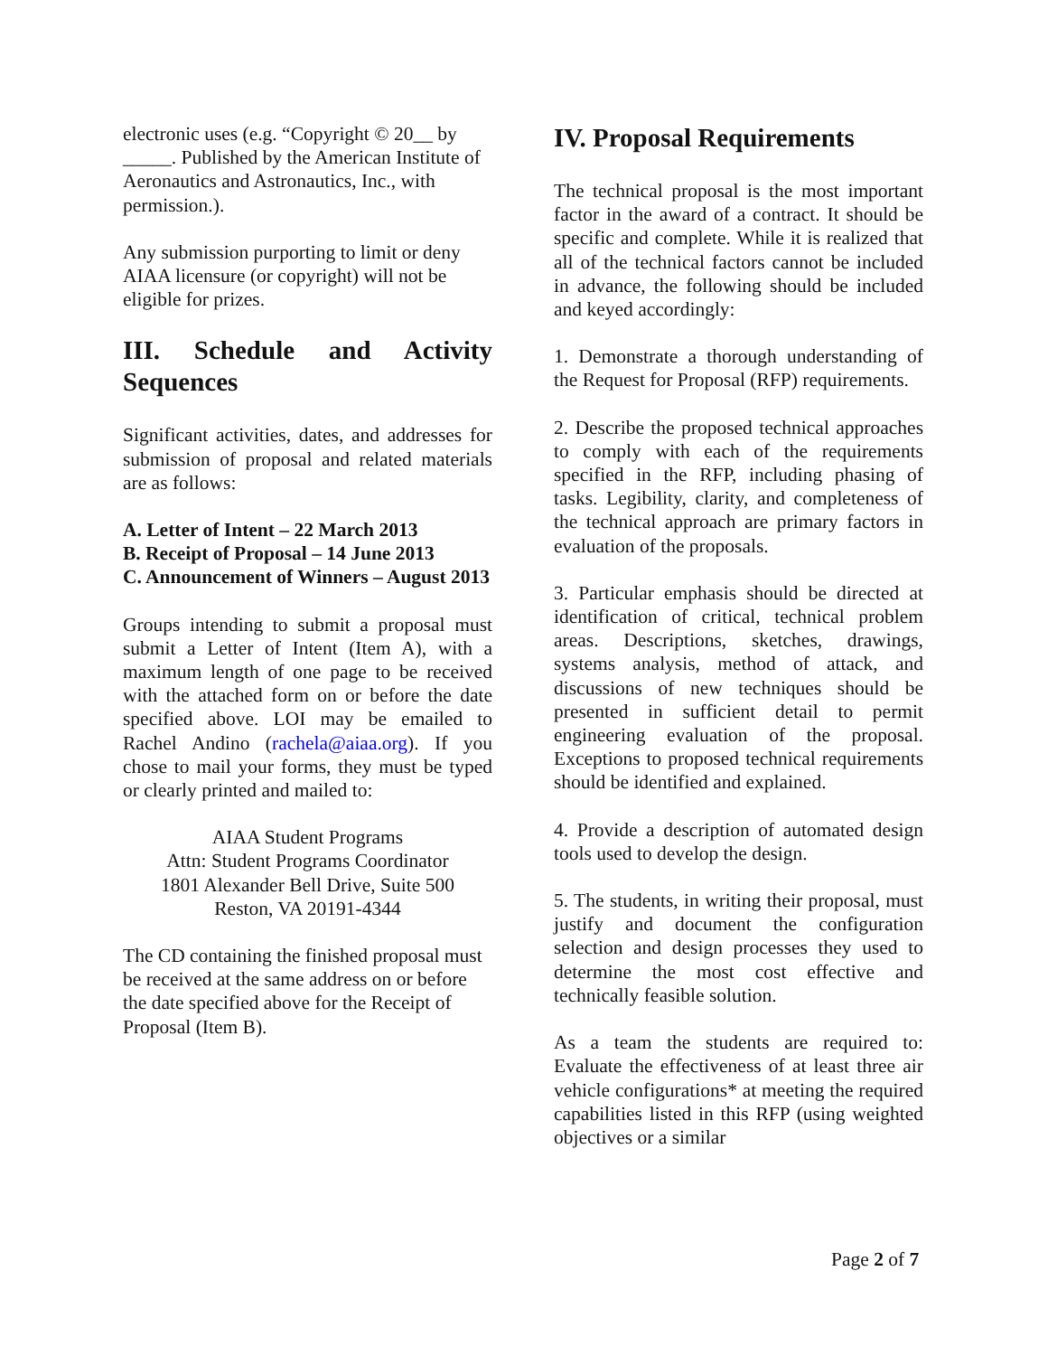electronic uses (e.g. “Copyright © 20__ by _____. Published by the American Institute of Aeronautics and Astronautics, Inc., with permission.).
Any submission purporting to limit or deny AIAA licensure (or copyright) will not be eligible for prizes.
III. Schedule and Activity Sequences
Significant activities, dates, and addresses for submission of proposal and related materials are as follows:
A. Letter of Intent – 22 March 2013
B. Receipt of Proposal – 14 June 2013
C. Announcement of Winners – August 2013
Groups intending to submit a proposal must submit a Letter of Intent (Item A), with a maximum length of one page to be received with the attached form on or before the date specified above. LOI may be emailed to Rachel Andino (rachela@aiaa.org). If you chose to mail your forms, they must be typed or clearly printed and mailed to:
AIAA Student Programs
Attn: Student Programs Coordinator
1801 Alexander Bell Drive, Suite 500
Reston, VA 20191-4344
The CD containing the finished proposal must be received at the same address on or before the date specified above for the Receipt of Proposal (Item B).
IV. Proposal Requirements
The technical proposal is the most important factor in the award of a contract. It should be specific and complete. While it is realized that all of the technical factors cannot be included in advance, the following should be included and keyed accordingly:
1. Demonstrate a thorough understanding of the Request for Proposal (RFP) requirements.
2. Describe the proposed technical approaches to comply with each of the requirements specified in the RFP, including phasing of tasks. Legibility, clarity, and completeness of the technical approach are primary factors in evaluation of the proposals.
3. Particular emphasis should be directed at identification of critical, technical problem areas. Descriptions, sketches, drawings, systems analysis, method of attack, and discussions of new techniques should be presented in sufficient detail to permit engineering evaluation of the proposal. Exceptions to proposed technical requirements should be identified and explained.
4. Provide a description of automated design tools used to develop the design.
5. The students, in writing their proposal, must justify and document the configuration selection and design processes they used to determine the most cost effective and technically feasible solution.
As a team the students are required to: Evaluate the effectiveness of at least three air vehicle configurations* at meeting the required capabilities listed in this RFP (using weighted objectives or a similar
Page 2 of 7